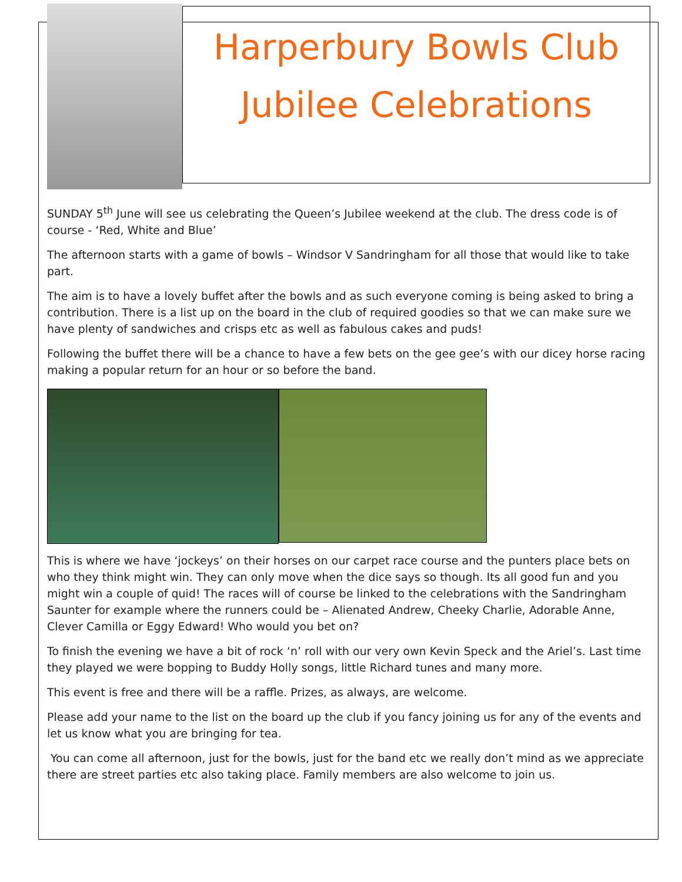Harperbury Bowls Club
Jubilee Celebrations
SUNDAY 5<sup>th</sup> June will see us celebrating the Queen’s Jubilee weekend at the club. The dress code is of course - ‘Red, White and Blue’
The afternoon starts with a game of bowls – Windsor V Sandringham for all those that would like to take part.
The aim is to have a lovely buffet after the bowls and as such everyone coming is being asked to bring a contribution. There is a list up on the board in the club of required goodies so that we can make sure we have plenty of sandwiches and crisps etc as well as fabulous cakes and puds!
Following the buffet there will be a chance to have a few bets on the gee gee’s with our dicey horse racing making a popular return for an hour or so before the band.
This is where we have ‘jockeys’ on their horses on our carpet race course and the punters place bets on who they think might win. They can only move when the dice says so though. Its all good fun and you might win a couple of quid! The races will of course be linked to the celebrations with the Sandringham Saunter for example where the runners could be – Alienated Andrew, Cheeky Charlie, Adorable Anne, Clever Camilla or Eggy Edward! Who would you bet on?
To finish the evening we have a bit of rock ‘n’ roll with our very own Kevin Speck and the Ariel’s. Last time they played we were bopping to Buddy Holly songs, little Richard tunes and many more.
This event is free and there will be a raffle. Prizes, as always, are welcome.
Please add your name to the list on the board up the club if you fancy joining us for any of the events and let us know what you are bringing for tea.
You can come all afternoon, just for the bowls, just for the band etc we really don’t mind as we appreciate there are street parties etc also taking place. Family members are also welcome to join us.